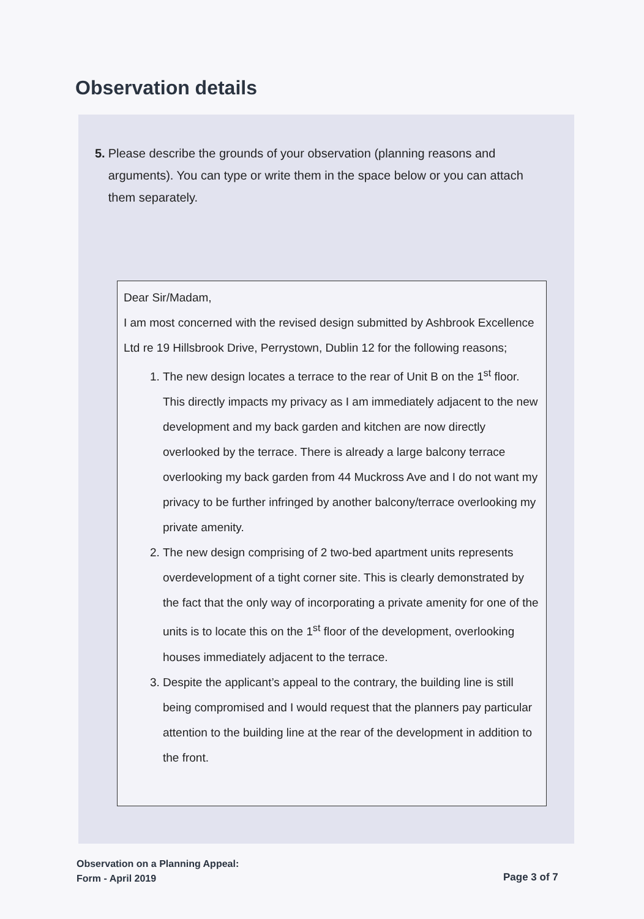Observation details
5. Please describe the grounds of your observation (planning reasons and arguments). You can type or write them in the space below or you can attach them separately.
Dear Sir/Madam,
I am most concerned with the revised design submitted by Ashbrook Excellence Ltd re 19 Hillsbrook Drive, Perrystown, Dublin 12 for the following reasons;
1. The new design locates a terrace to the rear of Unit B on the 1<sup>st</sup> floor. This directly impacts my privacy as I am immediately adjacent to the new development and my back garden and kitchen are now directly overlooked by the terrace. There is already a large balcony terrace overlooking my back garden from 44 Muckross Ave and I do not want my privacy to be further infringed by another balcony/terrace overlooking my private amenity.
2. The new design comprising of 2 two-bed apartment units represents overdevelopment of a tight corner site. This is clearly demonstrated by the fact that the only way of incorporating a private amenity for one of the units is to locate this on the 1<sup>st</sup> floor of the development, overlooking houses immediately adjacent to the terrace.
3. Despite the applicant’s appeal to the contrary, the building line is still being compromised and I would request that the planners pay particular attention to the building line at the rear of the development in addition to the front.
Observation on a Planning Appeal:
Form - April 2019
Page 3 of 7